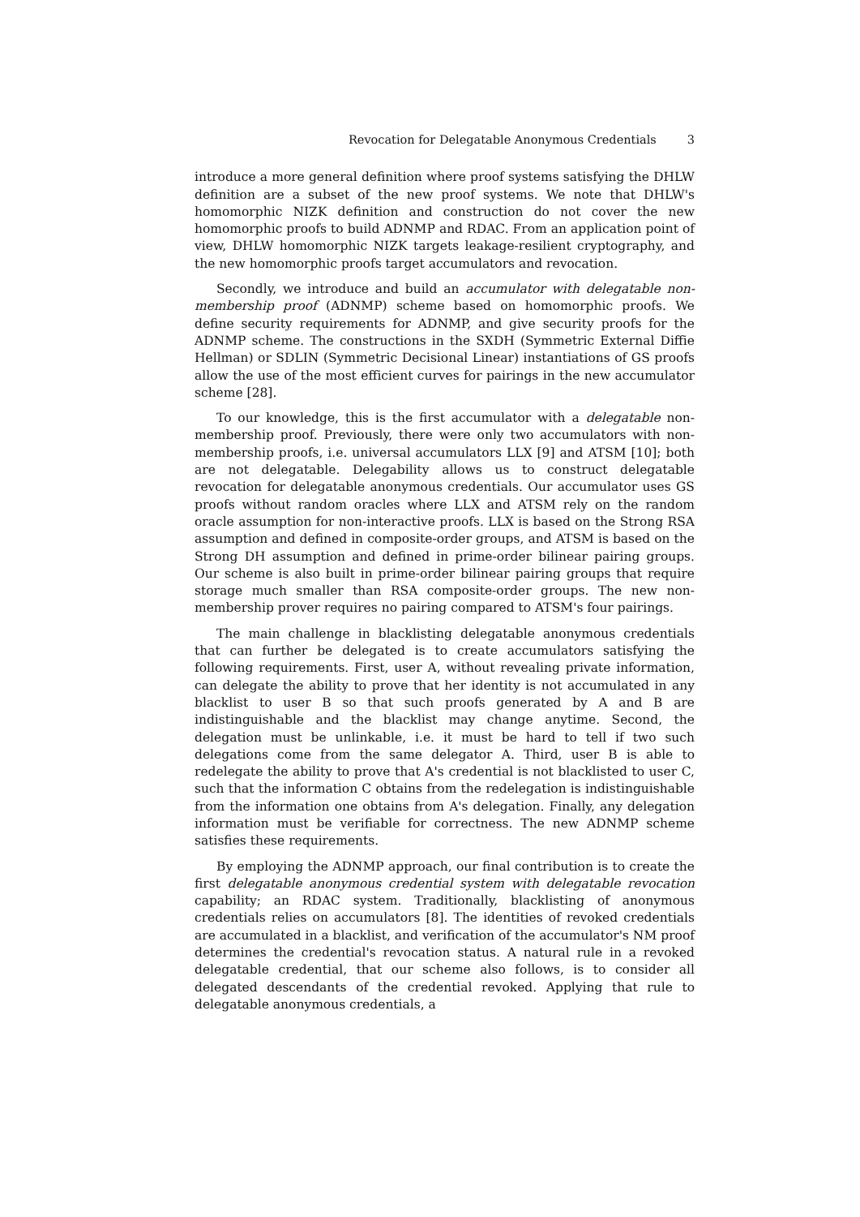Revocation for Delegatable Anonymous Credentials 3
introduce a more general definition where proof systems satisfying the DHLW definition are a subset of the new proof systems. We note that DHLW's homomorphic NIZK definition and construction do not cover the new homomorphic proofs to build ADNMP and RDAC. From an application point of view, DHLW homomorphic NIZK targets leakage-resilient cryptography, and the new homomorphic proofs target accumulators and revocation.
Secondly, we introduce and build an accumulator with delegatable non-membership proof (ADNMP) scheme based on homomorphic proofs. We define security requirements for ADNMP, and give security proofs for the ADNMP scheme. The constructions in the SXDH (Symmetric External Diffie Hellman) or SDLIN (Symmetric Decisional Linear) instantiations of GS proofs allow the use of the most efficient curves for pairings in the new accumulator scheme [28].
To our knowledge, this is the first accumulator with a delegatable non-membership proof. Previously, there were only two accumulators with non-membership proofs, i.e. universal accumulators LLX [9] and ATSM [10]; both are not delegatable. Delegability allows us to construct delegatable revocation for delegatable anonymous credentials. Our accumulator uses GS proofs without random oracles where LLX and ATSM rely on the random oracle assumption for non-interactive proofs. LLX is based on the Strong RSA assumption and defined in composite-order groups, and ATSM is based on the Strong DH assumption and defined in prime-order bilinear pairing groups. Our scheme is also built in prime-order bilinear pairing groups that require storage much smaller than RSA composite-order groups. The new non-membership prover requires no pairing compared to ATSM's four pairings.
The main challenge in blacklisting delegatable anonymous credentials that can further be delegated is to create accumulators satisfying the following requirements. First, user A, without revealing private information, can delegate the ability to prove that her identity is not accumulated in any blacklist to user B so that such proofs generated by A and B are indistinguishable and the blacklist may change anytime. Second, the delegation must be unlinkable, i.e. it must be hard to tell if two such delegations come from the same delegator A. Third, user B is able to redelegate the ability to prove that A's credential is not blacklisted to user C, such that the information C obtains from the redelegation is indistinguishable from the information one obtains from A's delegation. Finally, any delegation information must be verifiable for correctness. The new ADNMP scheme satisfies these requirements.
By employing the ADNMP approach, our final contribution is to create the first delegatable anonymous credential system with delegatable revocation capability; an RDAC system. Traditionally, blacklisting of anonymous credentials relies on accumulators [8]. The identities of revoked credentials are accumulated in a blacklist, and verification of the accumulator's NM proof determines the credential's revocation status. A natural rule in a revoked delegatable credential, that our scheme also follows, is to consider all delegated descendants of the credential revoked. Applying that rule to delegatable anonymous credentials, a